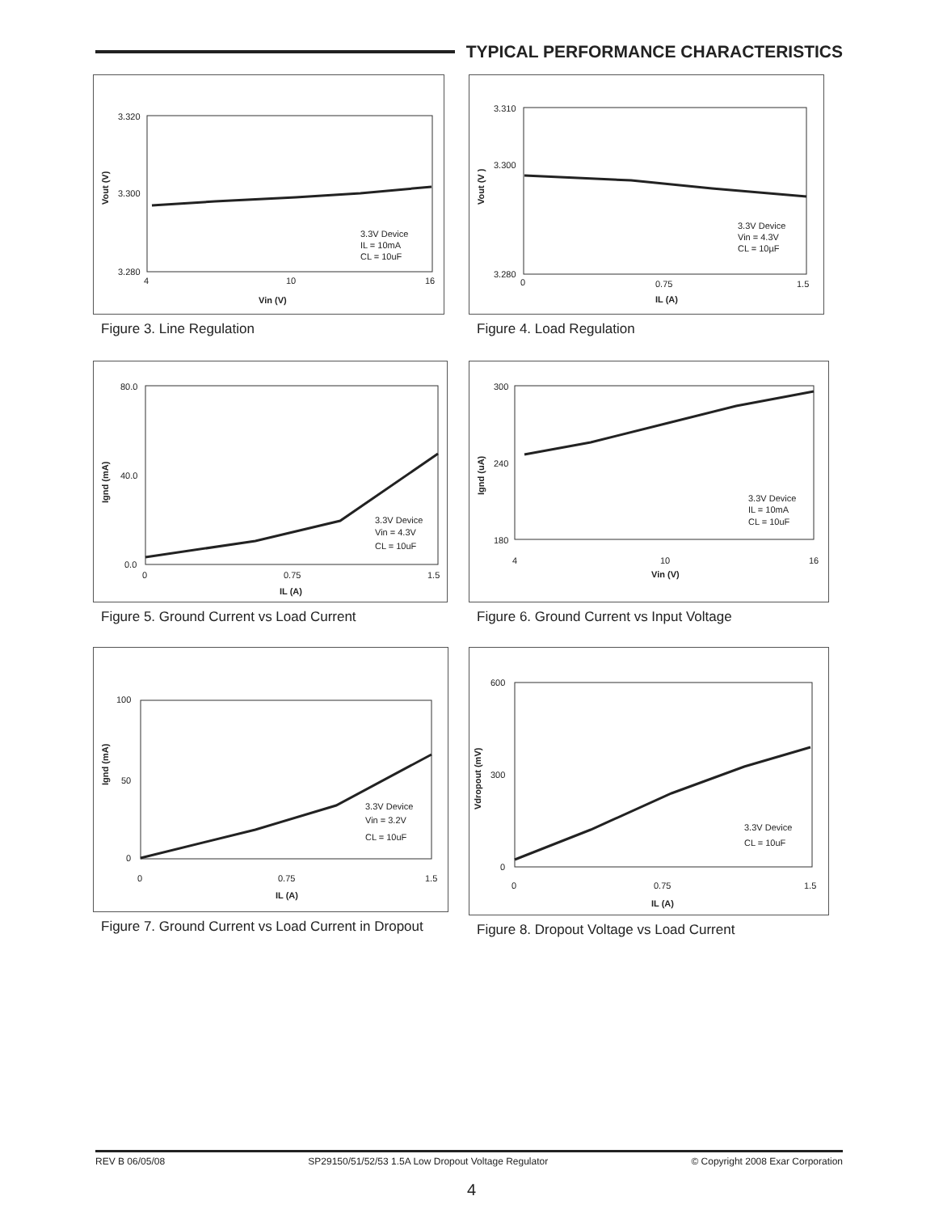TYPICAL PERFORMANCE CHARACTERISTICS
3.320
3.300
3.280
4
10
16
Vout (V)
Vin (V)
3.3V Device
IL = 10mA
CL = 10uF
Figure 3. Line Regulation
3.310
3.300
3.280
0
0.75
1.5
Vout (V )
IL (A)
3.3V Device
Vin = 4.3V
CL = 10µF
Figure 4. Load Regulation
80.0
40.0
0.0
0
0.75
1.5
Ignd (mA)
IL (A)
3.3V Device
Vin = 4.3V
CL = 10uF
Figure 5. Ground Current vs Load Current
300
240
180
4
10
16
Ignd (uA)
Vin (V)
3.3V Device
IL = 10mA
CL = 10uF
Figure 6. Ground Current vs Input Voltage
100
50
0
0
0.75
1.5
Ignd (mA)
IL (A)
3.3V Device
Vin = 3.2V
CL = 10uF
Figure 7. Ground Current vs Load Current in Dropout
600
300
0
0
0.75
1.5
Vdropout (mV)
IL (A)
3.3V Device
CL = 10uF
Figure 8. Dropout Voltage vs Load Current
REV B 06/05/08 SP29150/51/52/53 1.5A Low Dropout Voltage Regulator © Copyright 2008 Exar Corporation
4